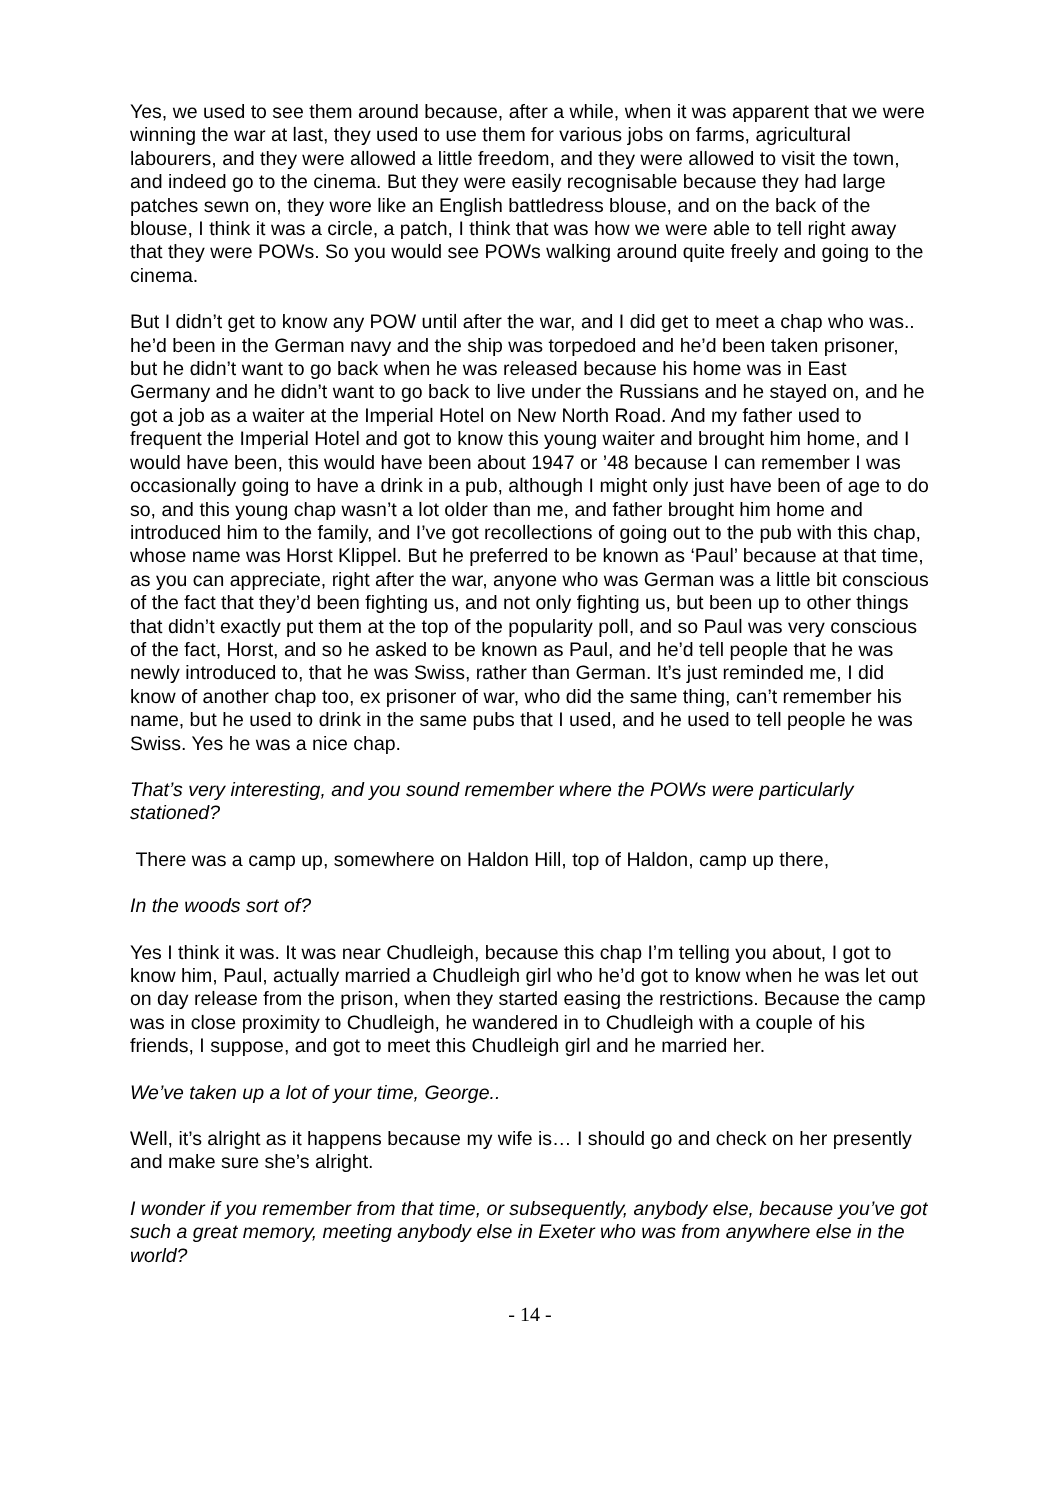Yes, we used to see them around because, after a while, when it was apparent that we were winning the war at last, they used to use them for various jobs on farms, agricultural labourers, and they were allowed a little freedom, and they were allowed to visit the town, and indeed go to the cinema. But they were easily recognisable because they had large patches sewn on, they wore like an English battledress blouse, and on the back of the blouse, I think it was a circle, a patch, I think that was how we were able to tell right away that they were POWs. So you would see POWs walking around quite freely and going to the cinema.
But I didn’t get to know any POW until after the war, and I did get to meet a chap who was.. he’d been in the German navy and the ship was torpedoed and he’d been taken prisoner, but he didn’t want to go back when he was released because his home was in East Germany and he didn’t want to go back to live under the Russians and he stayed on, and he got a job as a waiter at the Imperial Hotel on New North Road. And my father used to frequent the Imperial Hotel and got to know this young waiter and brought him home, and I would have been, this would have been about 1947 or ’48 because I can remember I was occasionally going to have a drink in a pub, although I might only just have been of age to do so, and this young chap wasn’t a lot older than me, and father brought him home and introduced him to the family, and I’ve got recollections of going out to the pub with this chap, whose name was Horst Klippel. But he preferred to be known as ‘Paul’ because at that time, as you can appreciate, right after the war, anyone who was German was a little bit conscious of the fact that they’d been fighting us, and not only fighting us, but been up to other things that didn’t exactly put them at the top of the popularity poll, and so Paul was very conscious of the fact, Horst, and so he asked to be known as Paul, and he’d tell people that he was newly introduced to, that he was Swiss, rather than German. It’s just reminded me, I did know of another chap too, ex prisoner of war, who did the same thing, can’t remember his name, but he used to drink in the same pubs that I used, and he used to tell people he was Swiss. Yes he was a nice chap.
That’s very interesting, and you sound remember where the POWs were particularly stationed?
There was a camp up, somewhere on Haldon Hill, top of Haldon, camp up there,
In the woods sort of?
Yes I think it was. It was near Chudleigh, because this chap I’m telling you about, I got to know him, Paul, actually married a Chudleigh girl who he’d got to know when he was let out on day release from the prison, when they started easing the restrictions. Because the camp was in close proximity to Chudleigh, he wandered in to Chudleigh with a couple of his friends, I suppose, and got to meet this Chudleigh girl and he married her.
We’ve taken up a lot of your time, George..
Well, it’s alright as it happens because my wife is… I should go and check on her presently and make sure she’s alright.
I wonder if you remember from that time, or subsequently, anybody else, because you’ve got such a great memory, meeting anybody else in Exeter who was from anywhere else in the world?
- 14 -